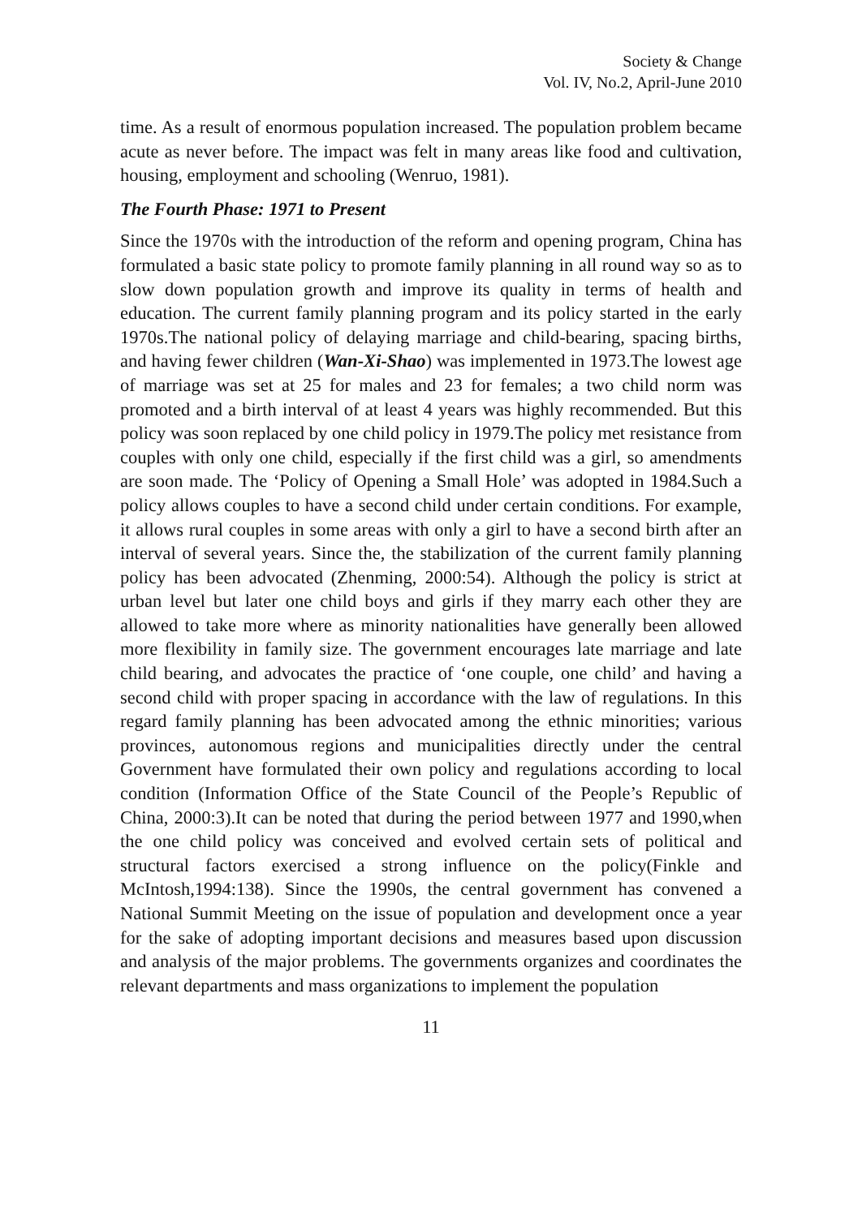Society & Change
Vol. IV, No.2, April-June 2010
time. As a result of enormous population increased. The population problem became acute as never before. The impact was felt in many areas like food and cultivation, housing, employment and schooling (Wenruo, 1981).
The Fourth Phase: 1971 to Present
Since the 1970s with the introduction of the reform and opening program, China has formulated a basic state policy to promote family planning in all round way so as to slow down population growth and improve its quality in terms of health and education. The current family planning program and its policy started in the early 1970s.The national policy of delaying marriage and child-bearing, spacing births, and having fewer children (Wan-Xi-Shao) was implemented in 1973.The lowest age of marriage was set at 25 for males and 23 for females; a two child norm was promoted and a birth interval of at least 4 years was highly recommended. But this policy was soon replaced by one child policy in 1979.The policy met resistance from couples with only one child, especially if the first child was a girl, so amendments are soon made. The ‘Policy of Opening a Small Hole’ was adopted in 1984.Such a policy allows couples to have a second child under certain conditions. For example, it allows rural couples in some areas with only a girl to have a second birth after an interval of several years. Since the, the stabilization of the current family planning policy has been advocated (Zhenming, 2000:54). Although the policy is strict at urban level but later one child boys and girls if they marry each other they are allowed to take more where as minority nationalities have generally been allowed more flexibility in family size. The government encourages late marriage and late child bearing, and advocates the practice of ‘one couple, one child’ and having a second child with proper spacing in accordance with the law of regulations. In this regard family planning has been advocated among the ethnic minorities; various provinces, autonomous regions and municipalities directly under the central Government have formulated their own policy and regulations according to local condition (Information Office of the State Council of the People’s Republic of China, 2000:3).It can be noted that during the period between 1977 and 1990,when the one child policy was conceived and evolved certain sets of political and structural factors exercised a strong influence on the policy(Finkle and McIntosh,1994:138). Since the 1990s, the central government has convened a National Summit Meeting on the issue of population and development once a year for the sake of adopting important decisions and measures based upon discussion and analysis of the major problems. The governments organizes and coordinates the relevant departments and mass organizations to implement the population
11